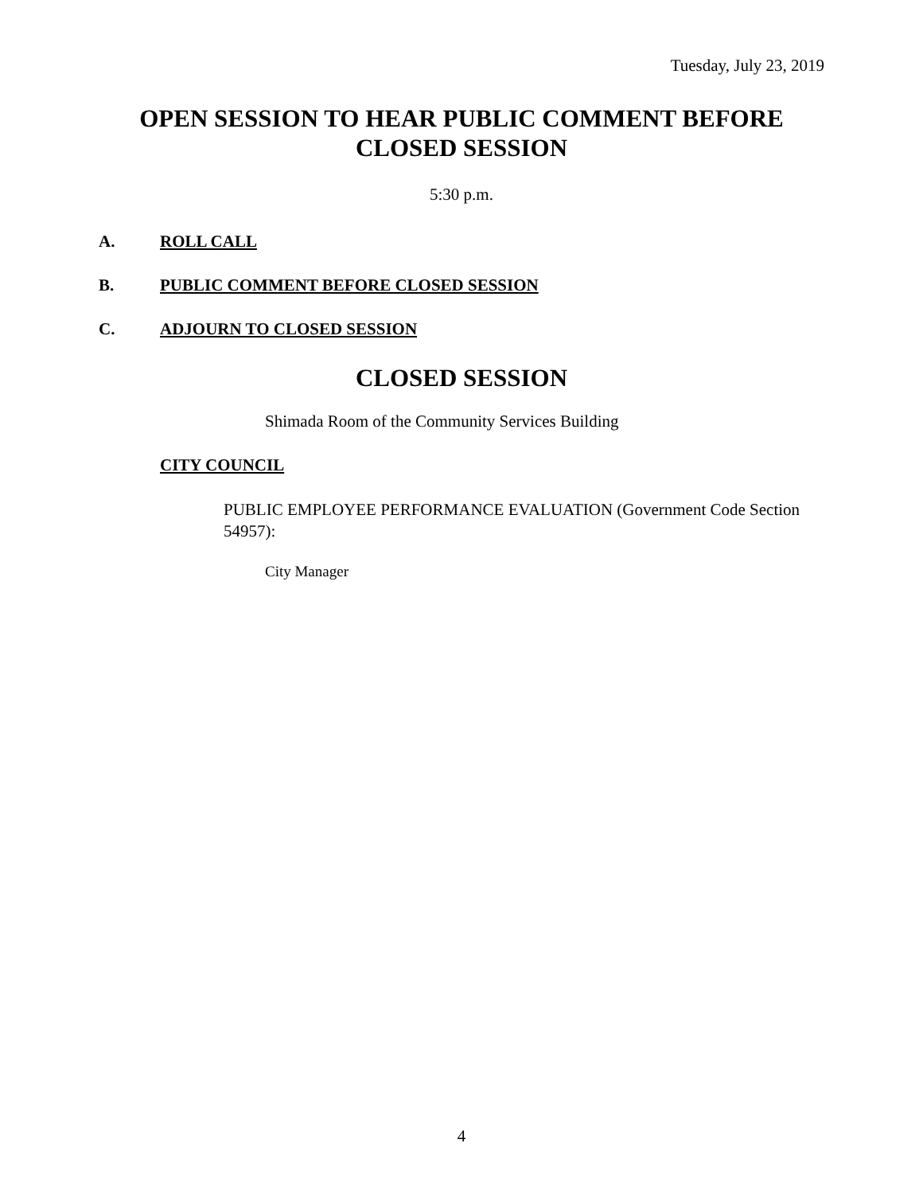Tuesday, July 23, 2019
OPEN SESSION TO HEAR PUBLIC COMMENT BEFORE CLOSED SESSION
5:30 p.m.
A. ROLL CALL
B. PUBLIC COMMENT BEFORE CLOSED SESSION
C. ADJOURN TO CLOSED SESSION
CLOSED SESSION
Shimada Room of the Community Services Building
CITY COUNCIL
PUBLIC EMPLOYEE PERFORMANCE EVALUATION (Government Code Section 54957):
City Manager
4